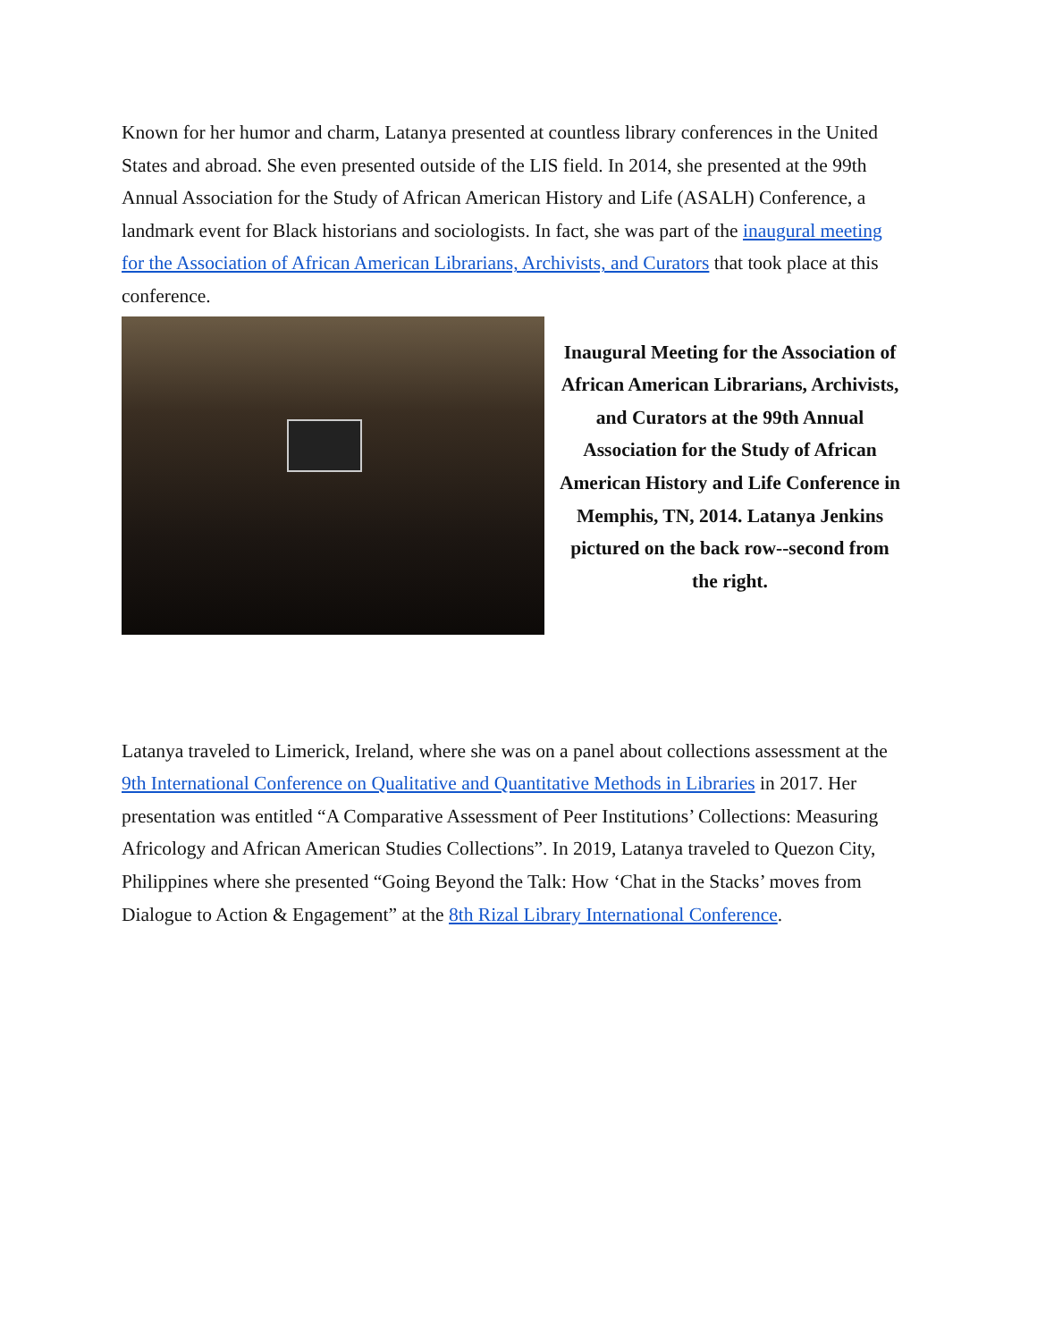Known for her humor and charm, Latanya presented at countless library conferences in the United States and abroad. She even presented outside of the LIS field. In 2014, she presented at the 99th Annual Association for the Study of African American History and Life (ASALH) Conference, a landmark event for Black historians and sociologists. In fact, she was part of the inaugural meeting for the Association of African American Librarians, Archivists, and Curators that took place at this conference.
Inaugural Meeting for the Association of African American Librarians, Archivists, and Curators at the 99th Annual Association for the Study of African American History and Life Conference in Memphis, TN, 2014. Latanya Jenkins pictured on the back row--second from the right.
Latanya traveled to Limerick, Ireland, where she was on a panel about collections assessment at the 9th International Conference on Qualitative and Quantitative Methods in Libraries in 2017. Her presentation was entitled “A Comparative Assessment of Peer Institutions’ Collections: Measuring Africology and African American Studies Collections”. In 2019, Latanya traveled to Quezon City, Philippines where she presented “Going Beyond the Talk: How ‘Chat in the Stacks’ moves from Dialogue to Action & Engagement” at the 8th Rizal Library International Conference.